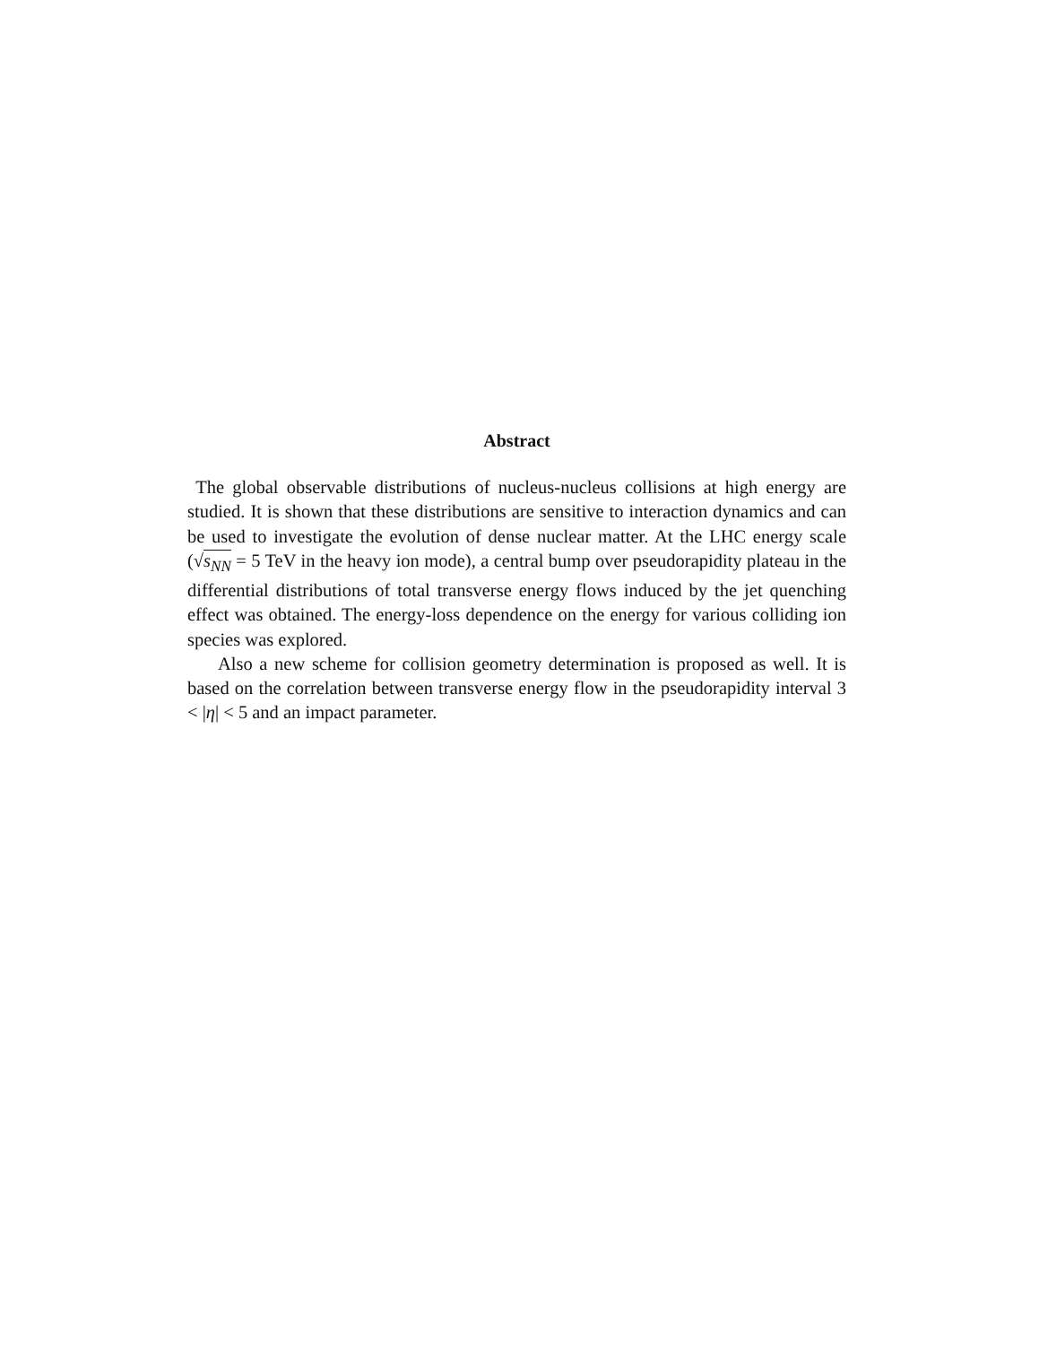Abstract
The global observable distributions of nucleus-nucleus collisions at high energy are studied. It is shown that these distributions are sensitive to interaction dynamics and can be used to investigate the evolution of dense nuclear matter. At the LHC energy scale (√s<sub>NN</sub> = 5 TeV in the heavy ion mode), a central bump over pseudorapidity plateau in the differential distributions of total transverse energy flows induced by the jet quenching effect was obtained. The energy-loss dependence on the energy for various colliding ion species was explored.
Also a new scheme for collision geometry determination is proposed as well. It is based on the correlation between transverse energy flow in the pseudorapidity interval 3 < |η| < 5 and an impact parameter.